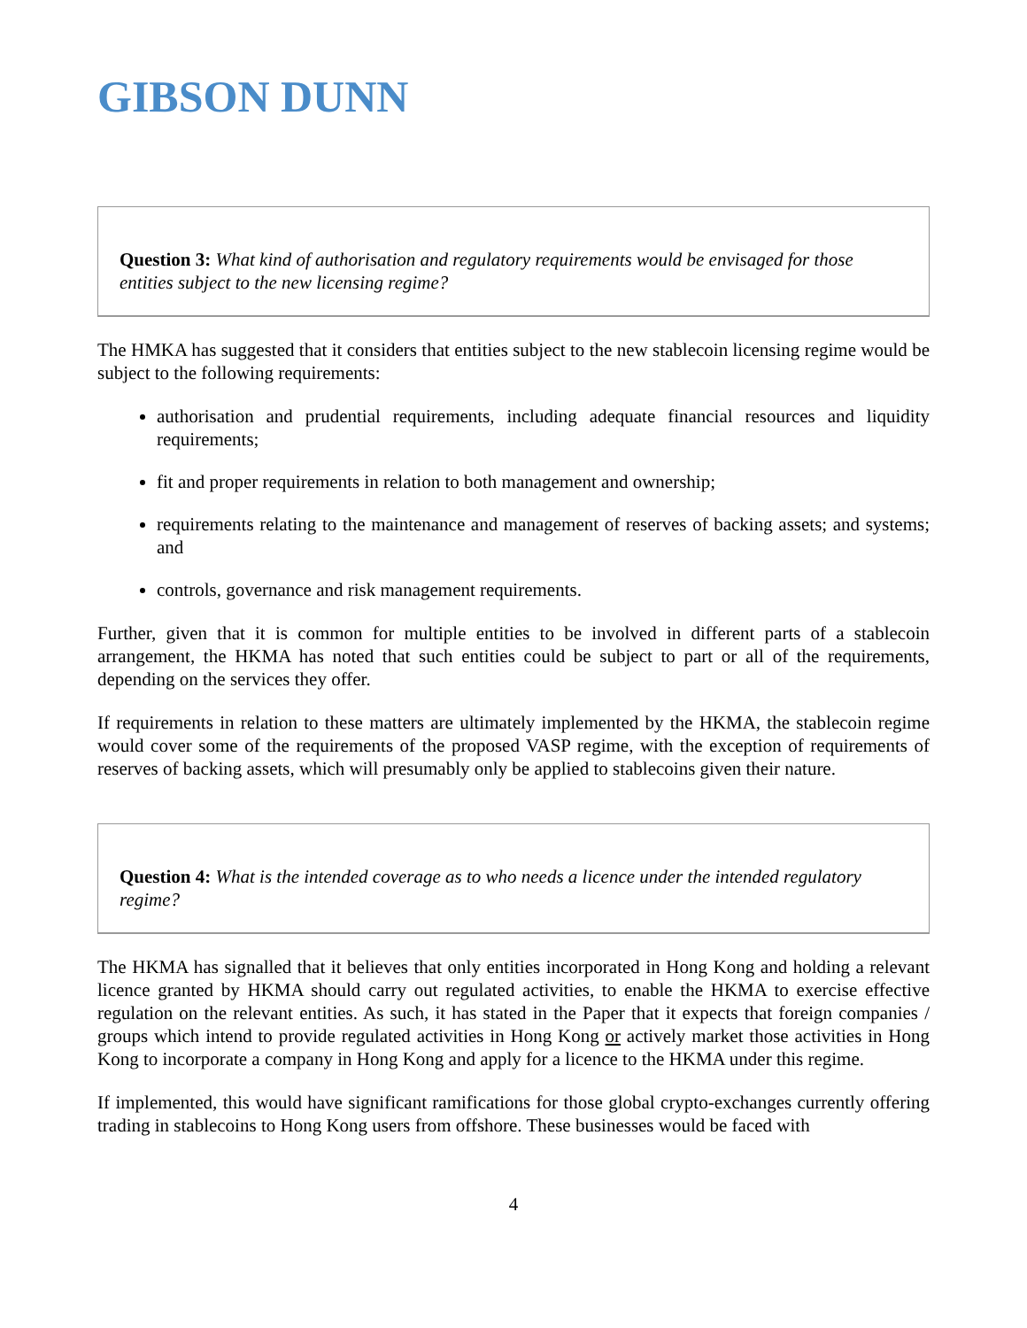GIBSON DUNN
Question 3: What kind of authorisation and regulatory requirements would be envisaged for those entities subject to the new licensing regime?
The HMKA has suggested that it considers that entities subject to the new stablecoin licensing regime would be subject to the following requirements:
authorisation and prudential requirements, including adequate financial resources and liquidity requirements;
fit and proper requirements in relation to both management and ownership;
requirements relating to the maintenance and management of reserves of backing assets; and systems; and
controls, governance and risk management requirements.
Further, given that it is common for multiple entities to be involved in different parts of a stablecoin arrangement, the HKMA has noted that such entities could be subject to part or all of the requirements, depending on the services they offer.
If requirements in relation to these matters are ultimately implemented by the HKMA, the stablecoin regime would cover some of the requirements of the proposed VASP regime, with the exception of requirements of reserves of backing assets, which will presumably only be applied to stablecoins given their nature.
Question 4: What is the intended coverage as to who needs a licence under the intended regulatory regime?
The HKMA has signalled that it believes that only entities incorporated in Hong Kong and holding a relevant licence granted by HKMA should carry out regulated activities, to enable the HKMA to exercise effective regulation on the relevant entities. As such, it has stated in the Paper that it expects that foreign companies / groups which intend to provide regulated activities in Hong Kong or actively market those activities in Hong Kong to incorporate a company in Hong Kong and apply for a licence to the HKMA under this regime.
If implemented, this would have significant ramifications for those global crypto-exchanges currently offering trading in stablecoins to Hong Kong users from offshore. These businesses would be faced with
4